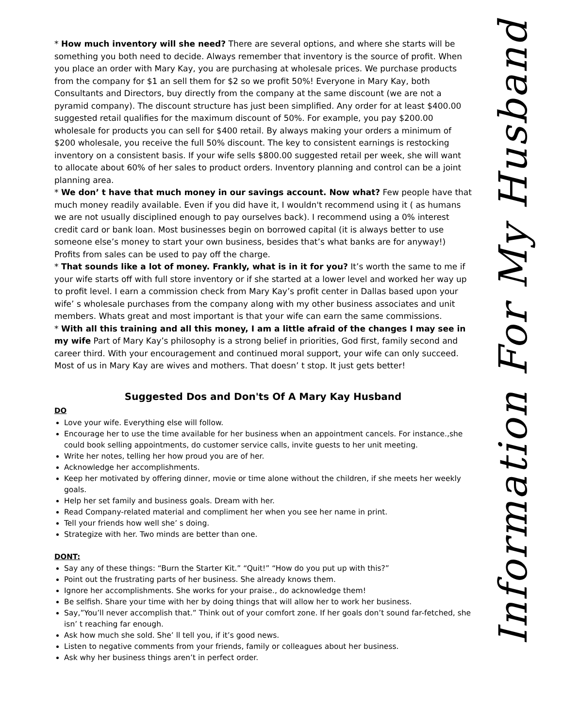* How much inventory will she need? There are several options, and where she starts will be something you both need to decide. Always remember that inventory is the source of profit. When you place an order with Mary Kay, you are purchasing at wholesale prices. We purchase products from the company for $1 an sell them for $2 so we profit 50%! Everyone in Mary Kay, both Consultants and Directors, buy directly from the company at the same discount (we are not a pyramid company). The discount structure has just been simplified. Any order for at least $400.00 suggested retail qualifies for the maximum discount of 50%. For example, you pay $200.00 wholesale for products you can sell for $400 retail. By always making your orders a minimum of $200 wholesale, you receive the full 50% discount. The key to consistent earnings is restocking inventory on a consistent basis. If your wife sells $800.00 suggested retail per week, she will want to allocate about 60% of her sales to product orders. Inventory planning and control can be a joint planning area.
* We don’ t have that much money in our savings account. Now what? Few people have that much money readily available. Even if you did have it, I wouldn't recommend using it ( as humans we are not usually disciplined enough to pay ourselves back). I recommend using a 0% interest credit card or bank loan. Most businesses begin on borrowed capital (it is always better to use someone else’s money to start your own business, besides that’s what banks are for anyway!) Profits from sales can be used to pay off the charge.
* That sounds like a lot of money. Frankly, what is in it for you? It’s worth the same to me if your wife starts off with full store inventory or if she started at a lower level and worked her way up to profit level. I earn a commission check from Mary Kay’s profit center in Dallas based upon your wife’ s wholesale purchases from the company along with my other business associates and unit members. Whats great and most important is that your wife can earn the same commissions.
* With all this training and all this money, I am a little afraid of the changes I may see in my wife Part of Mary Kay’s philosophy is a strong belief in priorities, God first, family second and career third. With your encouragement and continued moral support, your wife can only succeed. Most of us in Mary Kay are wives and mothers. That doesn’ t stop. It just gets better!
Suggested Dos and Don'ts Of A Mary Kay Husband
DO
Love your wife. Everything else will follow.
Encourage her to use the time available for her business when an appointment cancels. For instance.,she could book selling appointments, do customer service calls, invite guests to her unit meeting.
Write her notes, telling her how proud you are of her.
Acknowledge her accomplishments.
Keep her motivated by offering dinner, movie or time alone without the children, if she meets her weekly goals.
Help her set family and business goals. Dream with her.
Read Company-related material and compliment her when you see her name in print.
Tell your friends how well she’ s doing.
Strategize with her. Two minds are better than one.
DONT:
Say any of these things: “Burn the Starter Kit.” “Quit!” “How do you put up with this?”
Point out the frustrating parts of her business. She already knows them.
Ignore her accomplishments. She works for your praise., do acknowledge them!
Be selfish. Share your time with her by doing things that will allow her to work her business.
Say,”You’ll never accomplish that.” Think out of your comfort zone. If her goals don’t sound far-fetched, she isn’ t reaching far enough.
Ask how much she sold. She’ ll tell you, if it’s good news.
Listen to negative comments from your friends, family or colleagues about her business.
Ask why her business things aren’t in perfect order.
Information For My Husband